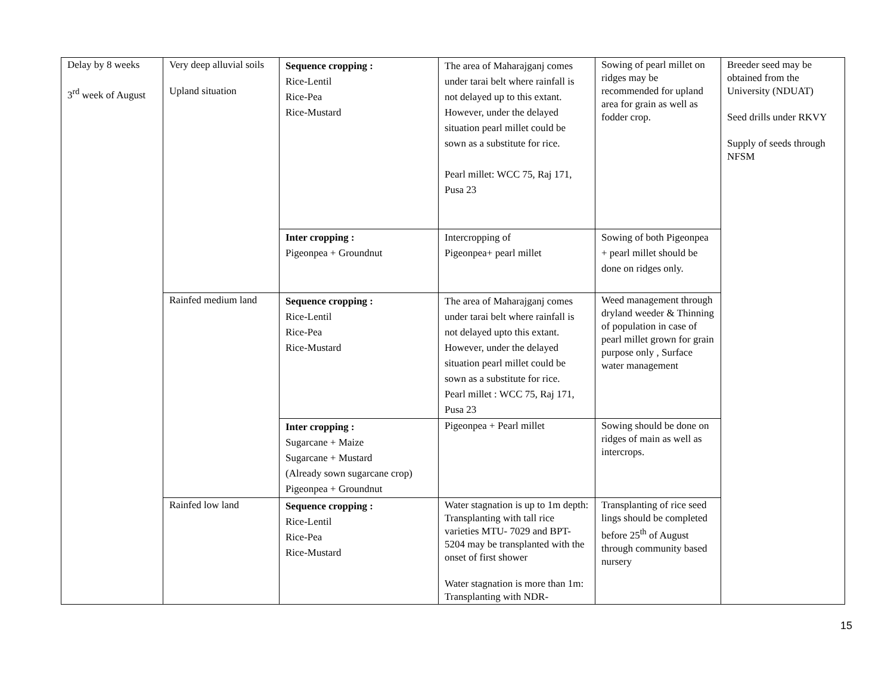| Delay by 8 weeks 3<sup>rd</sup> week of August | Very deep alluvial soils Upland situation | Sequence cropping : Rice-Lentil Rice-Pea Rice-Mustard | The area of Maharajganj comes under tarai belt where rainfall is not delayed up to this extant. However, under the delayed situation pearl millet could be sown as a substitute for rice. Pearl millet: WCC 75, Raj 171, Pusa 23 | Sowing of pearl millet on ridges may be recommended for upland area for grain as well as fodder crop. | Breeder seed may be obtained from the University (NDUAT) Seed drills under RKVY Supply of seeds through NFSM |
| | | Inter cropping : Pigeonpea + Groundnut | Intercropping of Pigeonpea+ pearl millet | Sowing of both Pigeonpea + pearl millet should be done on ridges only. | |
| | Rainfed medium land | Sequence cropping : Rice-Lentil Rice-Pea Rice-Mustard | The area of Maharajganj comes under tarai belt where rainfall is not delayed upto this extant. However, under the delayed situation pearl millet could be sown as a substitute for rice. Pearl millet : WCC 75, Raj 171, Pusa 23 | Weed management through dryland weeder & Thinning of population in case of pearl millet grown for grain purpose only , Surface water management | |
| | | Inter cropping : Sugarcane + Maize Sugarcane + Mustard (Already sown sugarcane crop) Pigeonpea + Groundnut | Pigeonpea + Pearl millet | Sowing should be done on ridges of main as well as intercrops. | |
| | Rainfed low land | Sequence cropping : Rice-Lentil Rice-Pea Rice-Mustard | Water stagnation is up to 1m depth: Transplanting with tall rice varieties MTU- 7029 and BPT-5204 may be transplanted with the onset of first shower Water stagnation is more than 1m: Transplanting with NDR- | Transplanting of rice seed lings should be completed before 25<sup>th</sup> of August through community based nursery | |
15